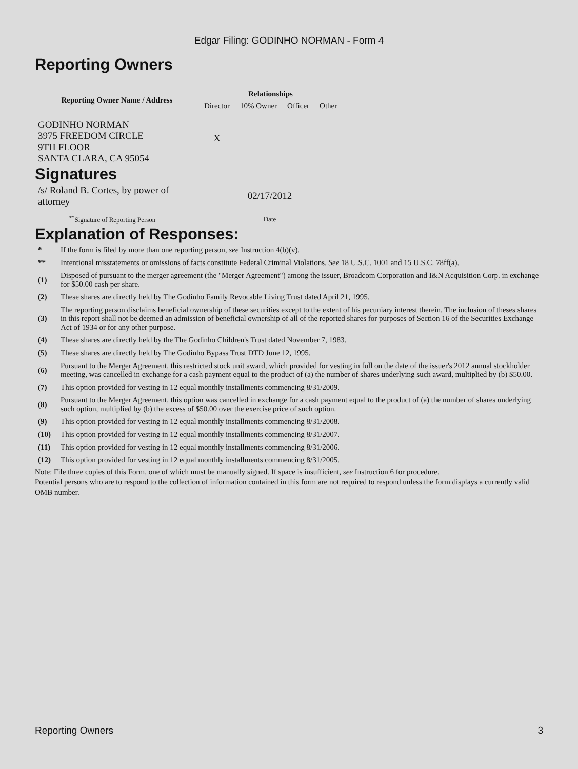Edgar Filing: GODINHO NORMAN - Form 4
Reporting Owners
| Reporting Owner Name / Address | Relationships | | | |
| --- | --- | --- | --- | --- |
| | Director | 10% Owner | Officer | Other |
| GODINHO NORMAN 3975 FREEDOM CIRCLE 9TH FLOOR SANTA CLARA, CA 95054 | X | | | |
Signatures
| /s/ Roland B. Cortes, by power of attorney | 02/17/2012 |
| <sup>**</sup> Signature of Reporting Person | Date |
Explanation of Responses:
| * | If the form is filed by more than one reporting person, see Instruction 4(b)(v). |
| ** | Intentional misstatements or omissions of facts constitute Federal Criminal Violations. See 18 U.S.C. 1001 and 15 U.S.C. 78ff(a). |
| (1) | Disposed of pursuant to the merger agreement (the "Merger Agreement") among the issuer, Broadcom Corporation and I&N Acquisition Corp. in exchange for $50.00 cash per share. |
| (2) | These shares are directly held by The Godinho Family Revocable Living Trust dated April 21, 1995. |
| (3) | The reporting person disclaims beneficial ownership of these securities except to the extent of his pecuniary interest therein. The inclusion of theses shares in this report shall not be deemed an admission of beneficial ownership of all of the reported shares for purposes of Section 16 of the Securities Exchange Act of 1934 or for any other purpose. |
| (4) | These shares are directly held by the The Godinho Children's Trust dated November 7, 1983. |
| (5) | These shares are directly held by The Godinho Bypass Trust DTD June 12, 1995. |
| (6) | Pursuant to the Merger Agreement, this restricted stock unit award, which provided for vesting in full on the date of the issuer's 2012 annual stockholder meeting, was cancelled in exchange for a cash payment equal to the product of (a) the number of shares underlying such award, multiplied by (b) $50.00. |
| (7) | This option provided for vesting in 12 equal monthly installments commencing 8/31/2009. |
| (8) | Pursuant to the Merger Agreement, this option was cancelled in exchange for a cash payment equal to the product of (a) the number of shares underlying such option, multiplied by (b) the excess of $50.00 over the exercise price of such option. |
| (9) | This option provided for vesting in 12 equal monthly installments commencing 8/31/2008. |
| (10) | This option provided for vesting in 12 equal monthly installments commencing 8/31/2007. |
| (11) | This option provided for vesting in 12 equal monthly installments commencing 8/31/2006. |
| (12) | This option provided for vesting in 12 equal monthly installments commencing 8/31/2005. |
Note: File three copies of this Form, one of which must be manually signed. If space is insufficient, see Instruction 6 for procedure.
Potential persons who are to respond to the collection of information contained in this form are not required to respond unless the form displays a currently valid OMB number.
Reporting Owners 3